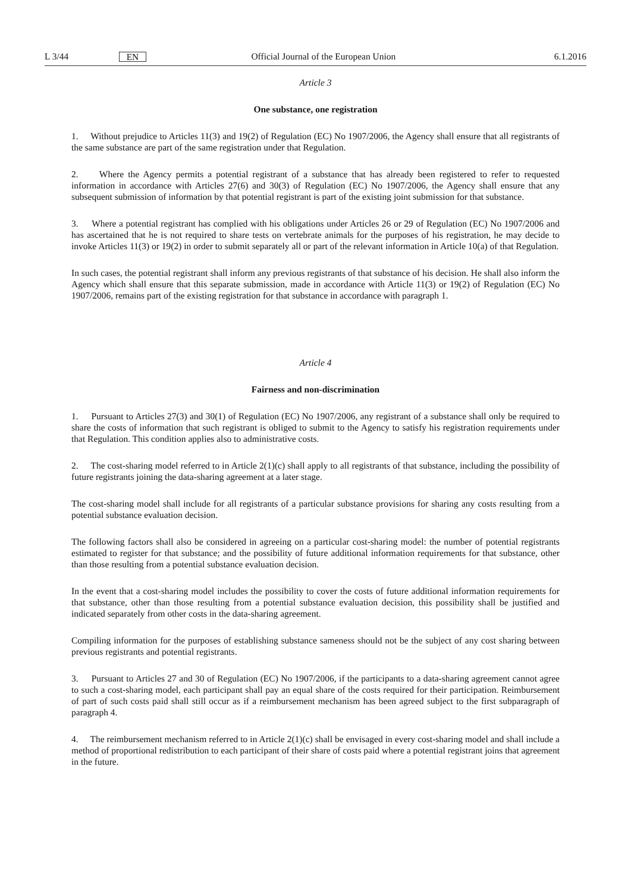L 3/44 EN Official Journal of the European Union 6.1.2016
Article 3
One substance, one registration
1. Without prejudice to Articles 11(3) and 19(2) of Regulation (EC) No 1907/2006, the Agency shall ensure that all registrants of the same substance are part of the same registration under that Regulation.
2. Where the Agency permits a potential registrant of a substance that has already been registered to refer to requested information in accordance with Articles 27(6) and 30(3) of Regulation (EC) No 1907/2006, the Agency shall ensure that any subsequent submission of information by that potential registrant is part of the existing joint submission for that substance.
3. Where a potential registrant has complied with his obligations under Articles 26 or 29 of Regulation (EC) No 1907/2006 and has ascertained that he is not required to share tests on vertebrate animals for the purposes of his registration, he may decide to invoke Articles 11(3) or 19(2) in order to submit separately all or part of the relevant information in Article 10(a) of that Regulation.
In such cases, the potential registrant shall inform any previous registrants of that substance of his decision. He shall also inform the Agency which shall ensure that this separate submission, made in accordance with Article 11(3) or 19(2) of Regulation (EC) No 1907/2006, remains part of the existing registration for that substance in accordance with paragraph 1.
Article 4
Fairness and non-discrimination
1. Pursuant to Articles 27(3) and 30(1) of Regulation (EC) No 1907/2006, any registrant of a substance shall only be required to share the costs of information that such registrant is obliged to submit to the Agency to satisfy his registration requirements under that Regulation. This condition applies also to administrative costs.
2. The cost-sharing model referred to in Article 2(1)(c) shall apply to all registrants of that substance, including the possibility of future registrants joining the data-sharing agreement at a later stage.
The cost-sharing model shall include for all registrants of a particular substance provisions for sharing any costs resulting from a potential substance evaluation decision.
The following factors shall also be considered in agreeing on a particular cost-sharing model: the number of potential registrants estimated to register for that substance; and the possibility of future additional information requirements for that substance, other than those resulting from a potential substance evaluation decision.
In the event that a cost-sharing model includes the possibility to cover the costs of future additional information requirements for that substance, other than those resulting from a potential substance evaluation decision, this possibility shall be justified and indicated separately from other costs in the data-sharing agreement.
Compiling information for the purposes of establishing substance sameness should not be the subject of any cost sharing between previous registrants and potential registrants.
3. Pursuant to Articles 27 and 30 of Regulation (EC) No 1907/2006, if the participants to a data-sharing agreement cannot agree to such a cost-sharing model, each participant shall pay an equal share of the costs required for their participation. Reimbursement of part of such costs paid shall still occur as if a reimbursement mechanism has been agreed subject to the first subparagraph of paragraph 4.
4. The reimbursement mechanism referred to in Article 2(1)(c) shall be envisaged in every cost-sharing model and shall include a method of proportional redistribution to each participant of their share of costs paid where a potential registrant joins that agreement in the future.